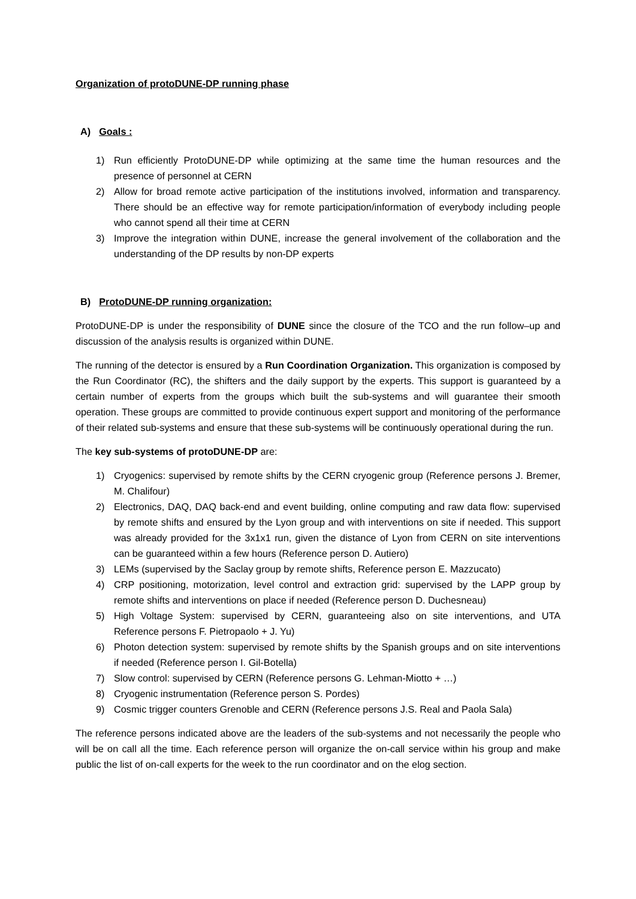Organization of protoDUNE-DP running phase
A) Goals :
1) Run efficiently ProtoDUNE-DP while optimizing at the same time the human resources and the presence of personnel at CERN
2) Allow for broad remote active participation of the institutions involved, information and transparency. There should be an effective way for remote participation/information of everybody including people who cannot spend all their time at CERN
3) Improve the integration within DUNE, increase the general involvement of the collaboration and the understanding of the DP results by non-DP experts
B) ProtoDUNE-DP running organization:
ProtoDUNE-DP is under the responsibility of DUNE since the closure of the TCO and the run follow–up and discussion of the analysis results is organized within DUNE.
The running of the detector is ensured by a Run Coordination Organization. This organization is composed by the Run Coordinator (RC), the shifters and the daily support by the experts. This support is guaranteed by a certain number of experts from the groups which built the sub-systems and will guarantee their smooth operation. These groups are committed to provide continuous expert support and monitoring of the performance of their related sub-systems and ensure that these sub-systems will be continuously operational during the run.
The key sub-systems of protoDUNE-DP are:
1) Cryogenics: supervised by remote shifts by the CERN cryogenic group (Reference persons J. Bremer, M. Chalifour)
2) Electronics, DAQ, DAQ back-end and event building, online computing and raw data flow: supervised by remote shifts and ensured by the Lyon group and with interventions on site if needed. This support was already provided for the 3x1x1 run, given the distance of Lyon from CERN on site interventions can be guaranteed within a few hours (Reference person D. Autiero)
3) LEMs (supervised by the Saclay group by remote shifts, Reference person E. Mazzucato)
4) CRP positioning, motorization, level control and extraction grid: supervised by the LAPP group by remote shifts and interventions on place if needed (Reference person D. Duchesneau)
5) High Voltage System: supervised by CERN, guaranteeing also on site interventions, and UTA Reference persons F. Pietropaolo + J. Yu)
6) Photon detection system: supervised by remote shifts by the Spanish groups and on site interventions if needed (Reference person I. Gil-Botella)
7) Slow control: supervised by CERN (Reference persons G. Lehman-Miotto + …)
8) Cryogenic instrumentation (Reference person S. Pordes)
9) Cosmic trigger counters Grenoble and CERN (Reference persons J.S. Real and Paola Sala)
The reference persons indicated above are the leaders of the sub-systems and not necessarily the people who will be on call all the time. Each reference person will organize the on-call service within his group and make public the list of on-call experts for the week to the run coordinator and on the elog section.